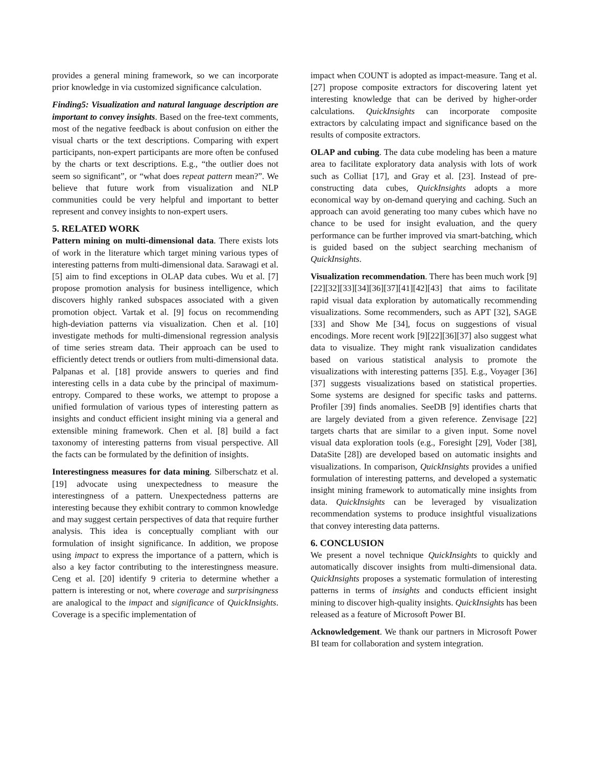provides a general mining framework, so we can incorporate prior knowledge in via customized significance calculation.
Finding5: Visualization and natural language description are important to convey insights. Based on the free-text comments, most of the negative feedback is about confusion on either the visual charts or the text descriptions. Comparing with expert participants, non-expert participants are more often be confused by the charts or text descriptions. E.g., “the outlier does not seem so significant”, or “what does repeat pattern mean?”. We believe that future work from visualization and NLP communities could be very helpful and important to better represent and convey insights to non-expert users.
5. RELATED WORK
Pattern mining on multi-dimensional data. There exists lots of work in the literature which target mining various types of interesting patterns from multi-dimensional data. Sarawagi et al. [5] aim to find exceptions in OLAP data cubes. Wu et al. [7] propose promotion analysis for business intelligence, which discovers highly ranked subspaces associated with a given promotion object. Vartak et al. [9] focus on recommending high-deviation patterns via visualization. Chen et al. [10] investigate methods for multi-dimensional regression analysis of time series stream data. Their approach can be used to efficiently detect trends or outliers from multi-dimensional data. Palpanas et al. [18] provide answers to queries and find interesting cells in a data cube by the principal of maximum-entropy. Compared to these works, we attempt to propose a unified formulation of various types of interesting pattern as insights and conduct efficient insight mining via a general and extensible mining framework. Chen et al. [8] build a fact taxonomy of interesting patterns from visual perspective. All the facts can be formulated by the definition of insights.
Interestingness measures for data mining. Silberschatz et al. [19] advocate using unexpectedness to measure the interestingness of a pattern. Unexpectedness patterns are interesting because they exhibit contrary to common knowledge and may suggest certain perspectives of data that require further analysis. This idea is conceptually compliant with our formulation of insight significance. In addition, we propose using impact to express the importance of a pattern, which is also a key factor contributing to the interestingness measure. Ceng et al. [20] identify 9 criteria to determine whether a pattern is interesting or not, where coverage and surprisingness are analogical to the impact and significance of QuickInsights. Coverage is a specific implementation of
impact when COUNT is adopted as impact-measure. Tang et al. [27] propose composite extractors for discovering latent yet interesting knowledge that can be derived by higher-order calculations. QuickInsights can incorporate composite extractors by calculating impact and significance based on the results of composite extractors.
OLAP and cubing. The data cube modeling has been a mature area to facilitate exploratory data analysis with lots of work such as Colliat [17], and Gray et al. [23]. Instead of pre-constructing data cubes, QuickInsights adopts a more economical way by on-demand querying and caching. Such an approach can avoid generating too many cubes which have no chance to be used for insight evaluation, and the query performance can be further improved via smart-batching, which is guided based on the subject searching mechanism of QuickInsights.
Visualization recommendation. There has been much work [9][22][32][33][34][36][37][41][42][43] that aims to facilitate rapid visual data exploration by automatically recommending visualizations. Some recommenders, such as APT [32], SAGE [33] and Show Me [34], focus on suggestions of visual encodings. More recent work [9][22][36][37] also suggest what data to visualize. They might rank visualization candidates based on various statistical analysis to promote the visualizations with interesting patterns [35]. E.g., Voyager [36][37] suggests visualizations based on statistical properties. Some systems are designed for specific tasks and patterns. Profiler [39] finds anomalies. SeeDB [9] identifies charts that are largely deviated from a given reference. Zenvisage [22] targets charts that are similar to a given input. Some novel visual data exploration tools (e.g., Foresight [29], Voder [38], DataSite [28]) are developed based on automatic insights and visualizations. In comparison, QuickInsights provides a unified formulation of interesting patterns, and developed a systematic insight mining framework to automatically mine insights from data. QuickInsights can be leveraged by visualization recommendation systems to produce insightful visualizations that convey interesting data patterns.
6. CONCLUSION
We present a novel technique QuickInsights to quickly and automatically discover insights from multi-dimensional data. QuickInsights proposes a systematic formulation of interesting patterns in terms of insights and conducts efficient insight mining to discover high-quality insights. QuickInsights has been released as a feature of Microsoft Power BI.
Acknowledgement. We thank our partners in Microsoft Power BI team for collaboration and system integration.